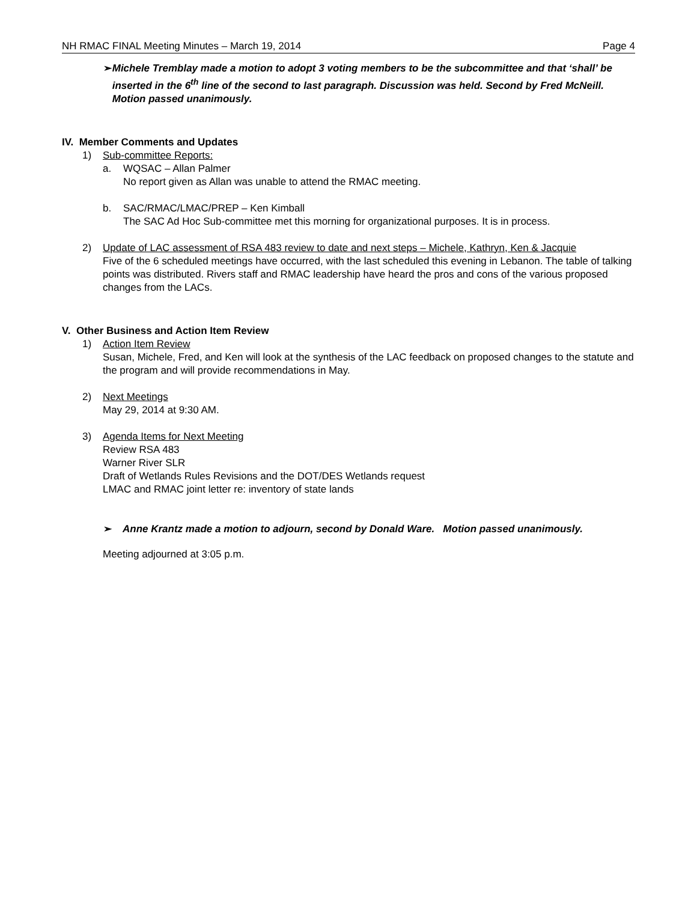NH RMAC FINAL Meeting Minutes – March 19, 2014 Page 4
➢ Michele Tremblay made a motion to adopt 3 voting members to be the subcommittee and that ‘shall’ be inserted in the 6<sup>th</sup> line of the second to last paragraph. Discussion was held. Second by Fred McNeill. Motion passed unanimously.
IV. Member Comments and Updates
1) Sub-committee Reports:
a. WQSAC – Allan Palmer
No report given as Allan was unable to attend the RMAC meeting.
b. SAC/RMAC/LMAC/PREP – Ken Kimball
The SAC Ad Hoc Sub-committee met this morning for organizational purposes. It is in process.
2) Update of LAC assessment of RSA 483 review to date and next steps – Michele, Kathryn, Ken & Jacquie
Five of the 6 scheduled meetings have occurred, with the last scheduled this evening in Lebanon. The table of talking points was distributed. Rivers staff and RMAC leadership have heard the pros and cons of the various proposed changes from the LACs.
V. Other Business and Action Item Review
1) Action Item Review
Susan, Michele, Fred, and Ken will look at the synthesis of the LAC feedback on proposed changes to the statute and the program and will provide recommendations in May.
2) Next Meetings
May 29, 2014 at 9:30 AM.
3) Agenda Items for Next Meeting
Review RSA 483
Warner River SLR
Draft of Wetlands Rules Revisions and the DOT/DES Wetlands request
LMAC and RMAC joint letter re: inventory of state lands
➢ Anne Krantz made a motion to adjourn, second by Donald Ware. Motion passed unanimously.
Meeting adjourned at 3:05 p.m.